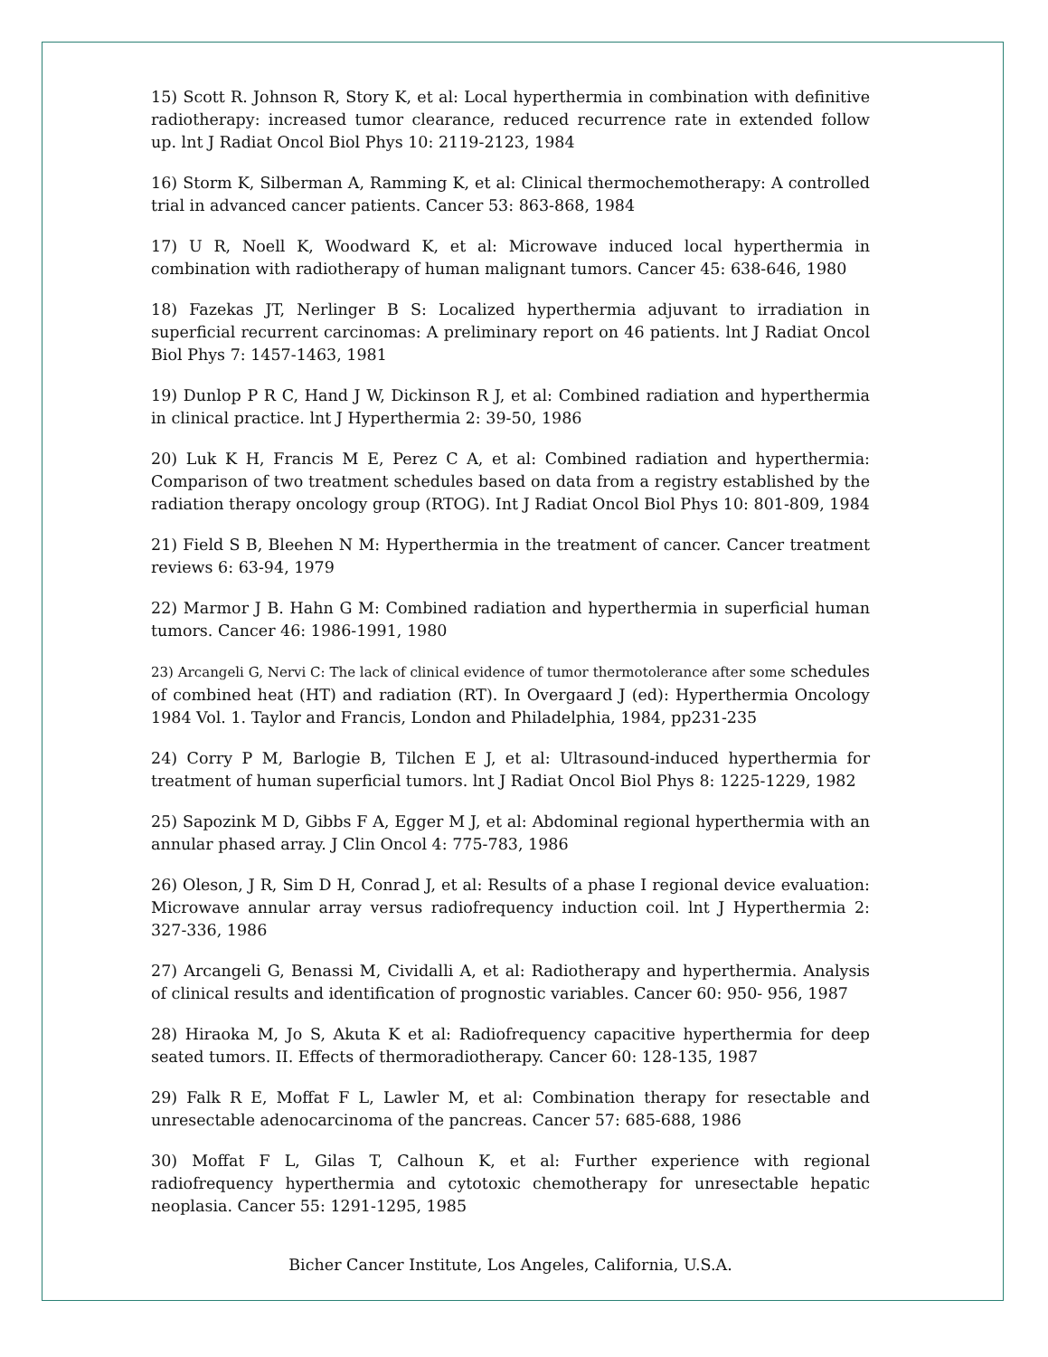15) Scott R. Johnson R, Story K, et al: Local hyperthermia in combination with definitive radiotherapy: increased tumor clearance, reduced recurrence rate in extended follow up. lnt J Radiat Oncol Biol Phys 10: 2119-2123, 1984
16) Storm K, Silberman A, Ramming K, et al: Clinical thermochemotherapy: A controlled trial in advanced cancer patients. Cancer 53: 863-868, 1984
17) U R, Noell K, Woodward K, et al: Microwave induced local hyperthermia in combination with radiotherapy of human malignant tumors. Cancer 45: 638-646, 1980
18) Fazekas JT, Nerlinger B S: Localized hyperthermia adjuvant to irradiation in superficial recurrent carcinomas: A preliminary report on 46 patients. lnt J Radiat Oncol Biol Phys 7: 1457-1463, 1981
19) Dunlop P R C, Hand J W, Dickinson R J, et al: Combined radiation and hyperthermia in clinical practice. lnt J Hyperthermia 2: 39-50, 1986
20) Luk K H, Francis M E, Perez C A, et al: Combined radiation and hyperthermia: Comparison of two treatment schedules based on data from a registry established by the radiation therapy oncology group (RTOG). Int J Radiat Oncol Biol Phys 10: 801-809, 1984
21) Field S B, Bleehen N M: Hyperthermia in the treatment of cancer. Cancer treatment reviews 6: 63-94, 1979
22) Marmor J B. Hahn G M: Combined radiation and hyperthermia in superficial human tumors. Cancer 46: 1986-1991, 1980
23) Arcangeli G, Nervi C: The lack of clinical evidence of tumor thermotolerance after some schedules of combined heat (HT) and radiation (RT). In Overgaard J (ed): Hyperthermia Oncology 1984 Vol. 1. Taylor and Francis, London and Philadelphia, 1984, pp231-235
24) Corry P M, Barlogie B, Tilchen E J, et al: Ultrasound-induced hyperthermia for treatment of human superficial tumors. lnt J Radiat Oncol Biol Phys 8: 1225-1229, 1982
25) Sapozink M D, Gibbs F A, Egger M J, et al: Abdominal regional hyperthermia with an annular phased array. J Clin Oncol 4: 775-783, 1986
26) Oleson, J R, Sim D H, Conrad J, et al: Results of a phase I regional device evaluation: Microwave annular array versus radiofrequency induction coil. lnt J Hyperthermia 2: 327-336, 1986
27) Arcangeli G, Benassi M, Cividalli A, et al: Radiotherapy and hyperthermia. Analysis of clinical results and identification of prognostic variables. Cancer 60: 950- 956, 1987
28) Hiraoka M, Jo S, Akuta K et al: Radiofrequency capacitive hyperthermia for deep seated tumors. II. Effects of thermoradiotherapy. Cancer 60: 128-135, 1987
29) Falk R E, Moffat F L, Lawler M, et al: Combination therapy for resectable and unresectable adenocarcinoma of the pancreas. Cancer 57: 685-688, 1986
30) Moffat F L, Gilas T, Calhoun K, et al: Further experience with regional radiofrequency hyperthermia and cytotoxic chemotherapy for unresectable hepatic neoplasia. Cancer 55: 1291-1295, 1985
Bicher Cancer Institute, Los Angeles, California, U.S.A.